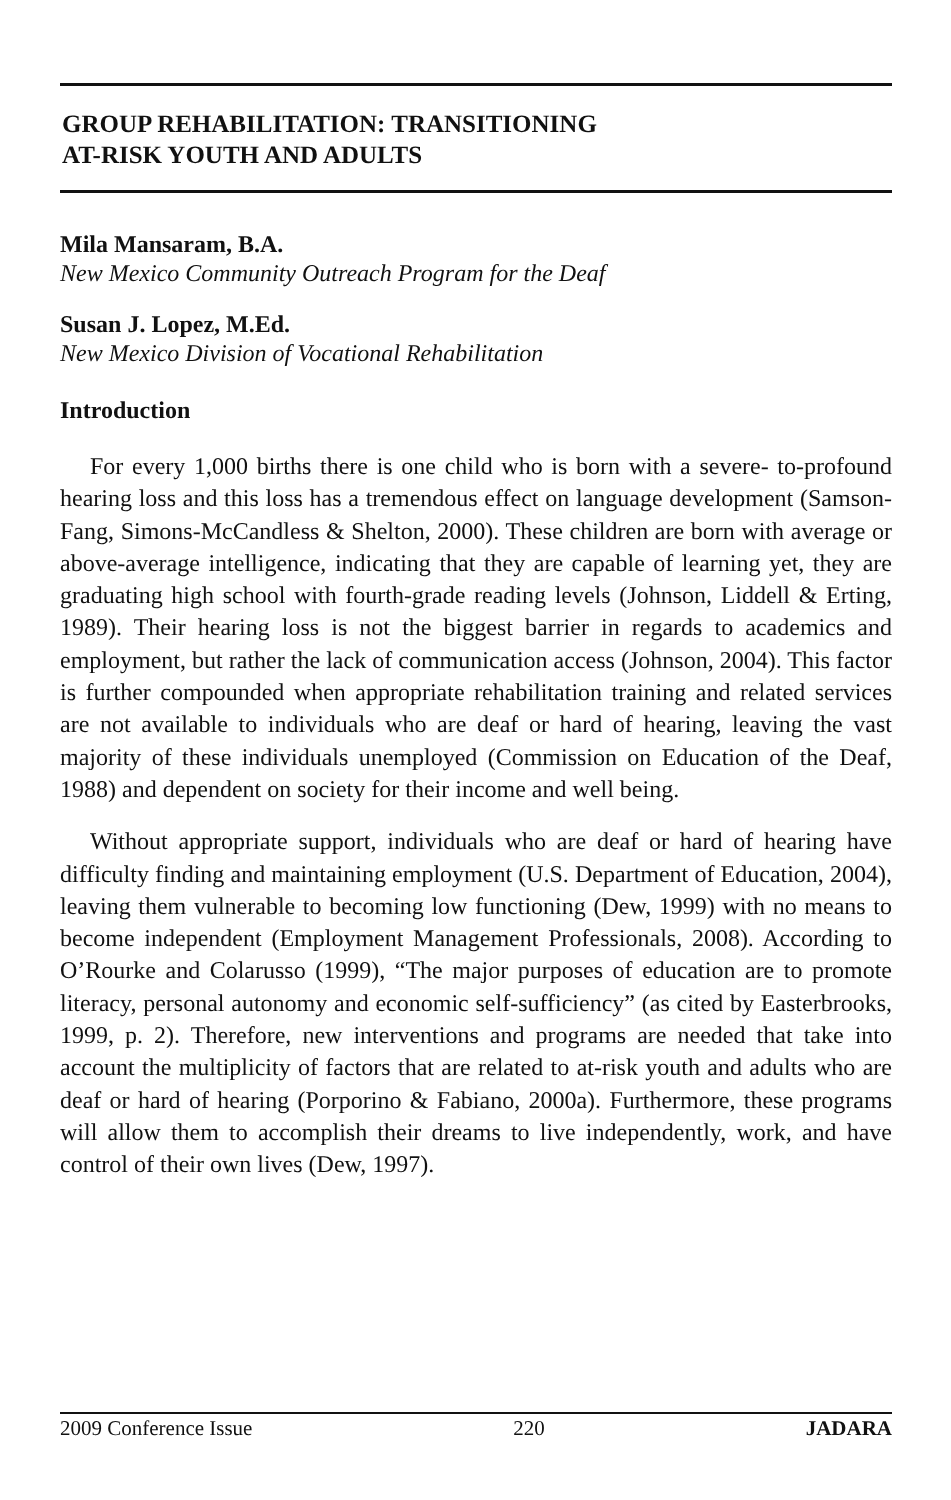GROUP REHABILITATION: TRANSITIONING
AT-RISK YOUTH AND ADULTS
Mila Mansaram, B.A.
New Mexico Community Outreach Program for the Deaf
Susan J. Lopez, M.Ed.
New Mexico Division of Vocational Rehabilitation
Introduction
For every 1,000 births there is one child who is born with a severe- to-profound hearing loss and this loss has a tremendous effect on language development (Samson-Fang, Simons-McCandless & Shelton, 2000). These children are born with average or above-average intelligence, indicating that they are capable of learning yet, they are graduating high school with fourth-grade reading levels (Johnson, Liddell & Erting, 1989). Their hearing loss is not the biggest barrier in regards to academics and employment, but rather the lack of communication access (Johnson, 2004). This factor is further compounded when appropriate rehabilitation training and related services are not available to individuals who are deaf or hard of hearing, leaving the vast majority of these individuals unemployed (Commission on Education of the Deaf, 1988) and dependent on society for their income and well being.
Without appropriate support, individuals who are deaf or hard of hearing have difficulty finding and maintaining employment (U.S. Department of Education, 2004), leaving them vulnerable to becoming low functioning (Dew, 1999) with no means to become independent (Employment Management Professionals, 2008). According to O’Rourke and Colarusso (1999), “The major purposes of education are to promote literacy, personal autonomy and economic self-sufficiency” (as cited by Easterbrooks, 1999, p. 2). Therefore, new interventions and programs are needed that take into account the multiplicity of factors that are related to at-risk youth and adults who are deaf or hard of hearing (Porporino & Fabiano, 2000a). Furthermore, these programs will allow them to accomplish their dreams to live independently, work, and have control of their own lives (Dew, 1997).
2009 Conference Issue 220 JADARA